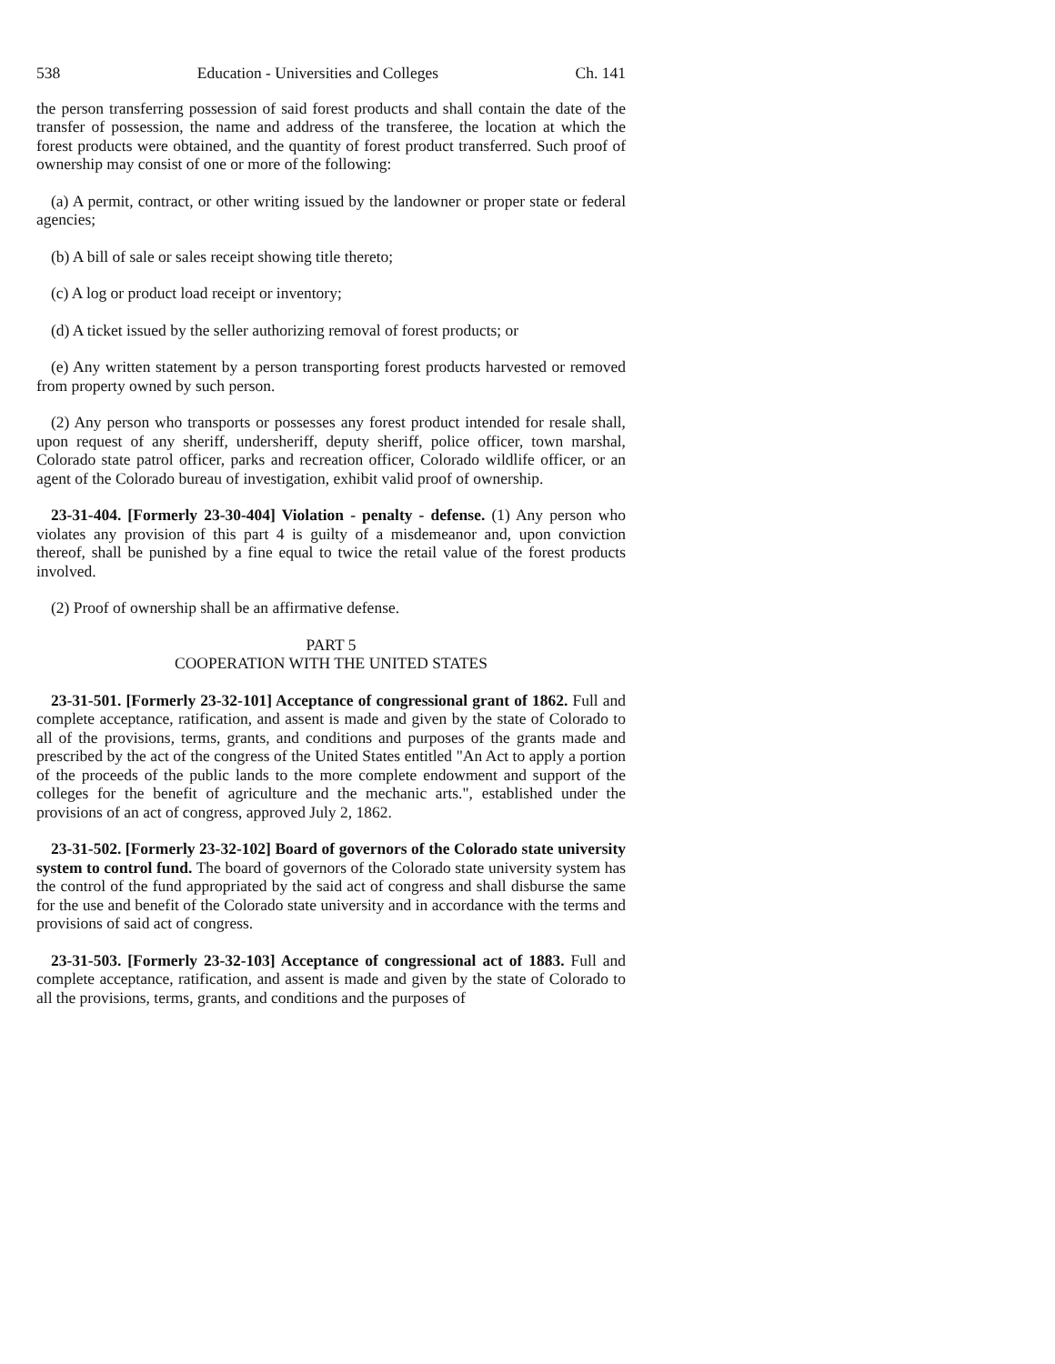538 Education - Universities and Colleges Ch. 141
the person transferring possession of said forest products and shall contain the date of the transfer of possession, the name and address of the transferee, the location at which the forest products were obtained, and the quantity of forest product transferred. Such proof of ownership may consist of one or more of the following:
(a) A permit, contract, or other writing issued by the landowner or proper state or federal agencies;
(b) A bill of sale or sales receipt showing title thereto;
(c) A log or product load receipt or inventory;
(d) A ticket issued by the seller authorizing removal of forest products; or
(e) Any written statement by a person transporting forest products harvested or removed from property owned by such person.
(2) Any person who transports or possesses any forest product intended for resale shall, upon request of any sheriff, undersheriff, deputy sheriff, police officer, town marshal, Colorado state patrol officer, parks and recreation officer, Colorado wildlife officer, or an agent of the Colorado bureau of investigation, exhibit valid proof of ownership.
23-31-404. [Formerly 23-30-404] Violation - penalty - defense. (1) Any person who violates any provision of this part 4 is guilty of a misdemeanor and, upon conviction thereof, shall be punished by a fine equal to twice the retail value of the forest products involved.
(2) Proof of ownership shall be an affirmative defense.
PART 5
COOPERATION WITH THE UNITED STATES
23-31-501. [Formerly 23-32-101] Acceptance of congressional grant of 1862. Full and complete acceptance, ratification, and assent is made and given by the state of Colorado to all of the provisions, terms, grants, and conditions and purposes of the grants made and prescribed by the act of the congress of the United States entitled "An Act to apply a portion of the proceeds of the public lands to the more complete endowment and support of the colleges for the benefit of agriculture and the mechanic arts.", established under the provisions of an act of congress, approved July 2, 1862.
23-31-502. [Formerly 23-32-102] Board of governors of the Colorado state university system to control fund. The board of governors of the Colorado state university system has the control of the fund appropriated by the said act of congress and shall disburse the same for the use and benefit of the Colorado state university and in accordance with the terms and provisions of said act of congress.
23-31-503. [Formerly 23-32-103] Acceptance of congressional act of 1883. Full and complete acceptance, ratification, and assent is made and given by the state of Colorado to all the provisions, terms, grants, and conditions and the purposes of